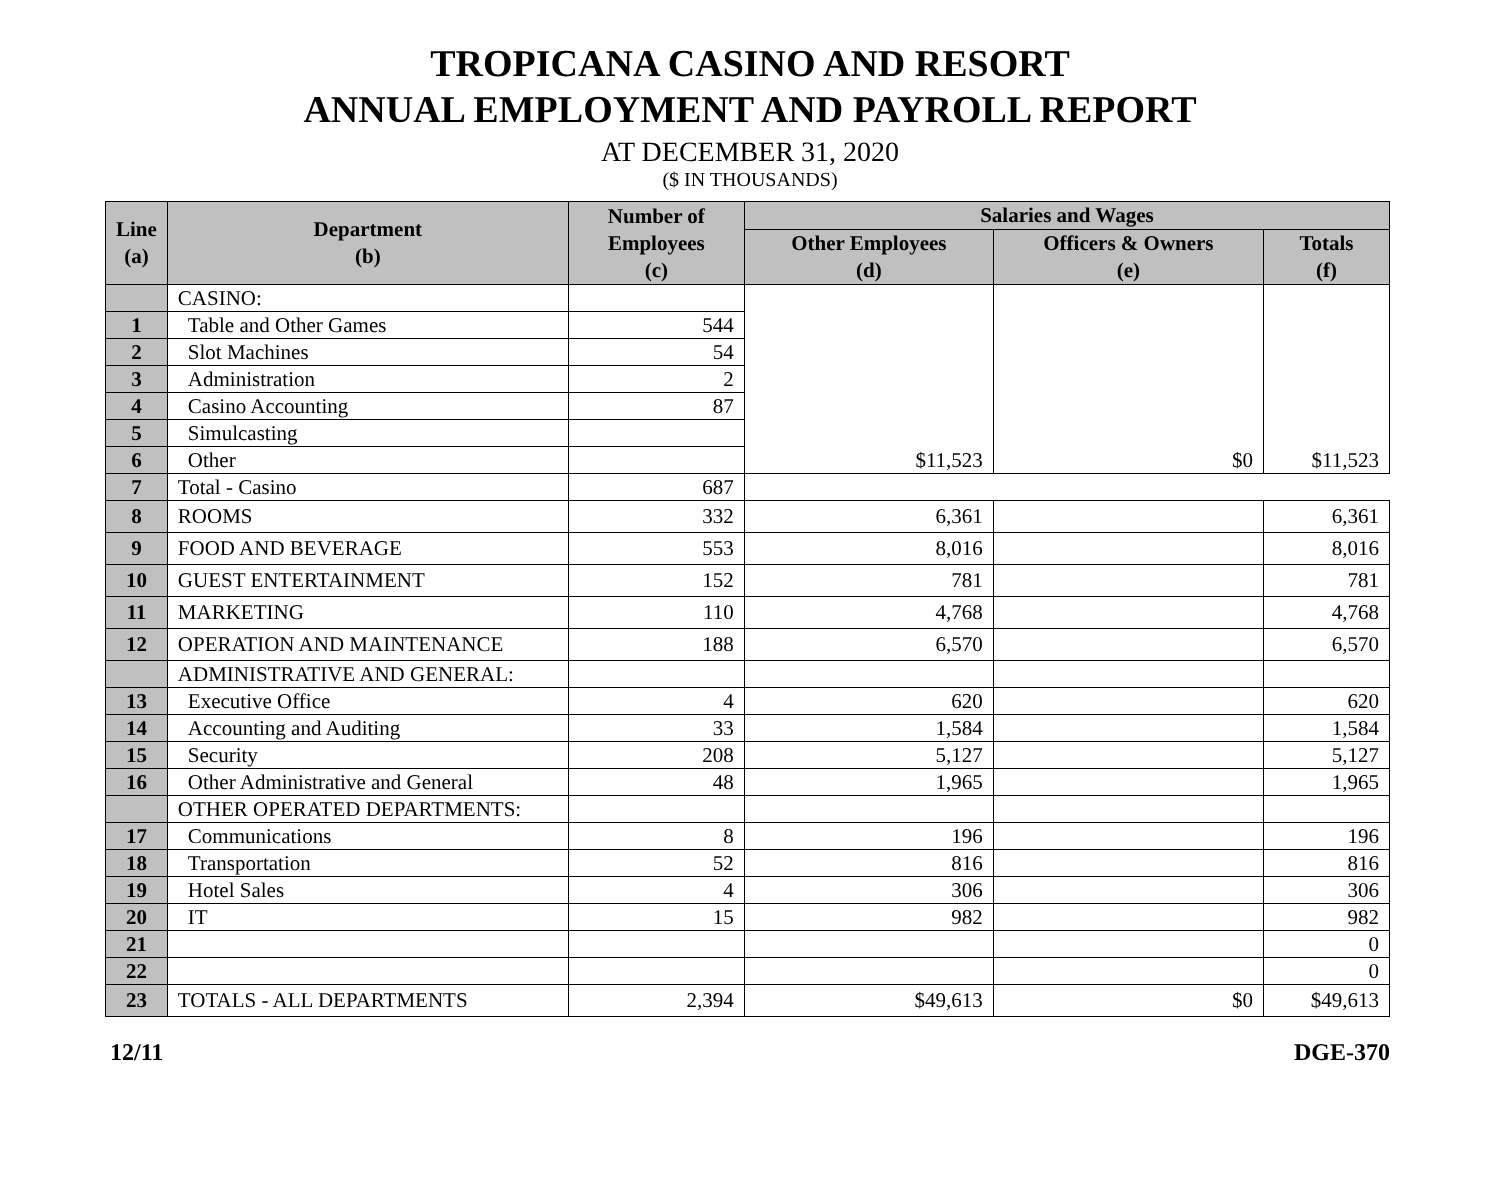TROPICANA CASINO AND RESORT
ANNUAL EMPLOYMENT AND PAYROLL REPORT
AT DECEMBER 31, 2020
($ IN THOUSANDS)
| Line (a) | Department (b) | Number of Employees (c) | Salaries and Wages | | |
| --- | --- | --- | --- | --- | --- |
| | | | Other Employees (d) | Officers & Owners (e) | Totals (f) |
| | CASINO: | | $11,523 | $0 | $11,523 |
| 1 | Table and Other Games | 544 | | | |
| 2 | Slot Machines | 54 | | | |
| 3 | Administration | 2 | | | |
| 4 | Casino Accounting | 87 | | | |
| 5 | Simulcasting | | | | |
| 6 | Other | | | | |
| 7 | Total - Casino | 687 | | | |
| 8 | ROOMS | 332 | 6,361 | | 6,361 |
| 9 | FOOD AND BEVERAGE | 553 | 8,016 | | 8,016 |
| 10 | GUEST ENTERTAINMENT | 152 | 781 | | 781 |
| 11 | MARKETING | 110 | 4,768 | | 4,768 |
| 12 | OPERATION AND MAINTENANCE | 188 | 6,570 | | 6,570 |
| | ADMINISTRATIVE AND GENERAL: | | | | |
| 13 | Executive Office | 4 | 620 | | 620 |
| 14 | Accounting and Auditing | 33 | 1,584 | | 1,584 |
| 15 | Security | 208 | 5,127 | | 5,127 |
| 16 | Other Administrative and General | 48 | 1,965 | | 1,965 |
| | OTHER OPERATED DEPARTMENTS: | | | | |
| 17 | Communications | 8 | 196 | | 196 |
| 18 | Transportation | 52 | 816 | | 816 |
| 19 | Hotel Sales | 4 | 306 | | 306 |
| 20 | IT | 15 | 982 | | 982 |
| 21 | | | | | 0 |
| 22 | | | | | 0 |
| 23 | TOTALS - ALL DEPARTMENTS | 2,394 | $49,613 | $0 | $49,613 |
12/11 DGE-370